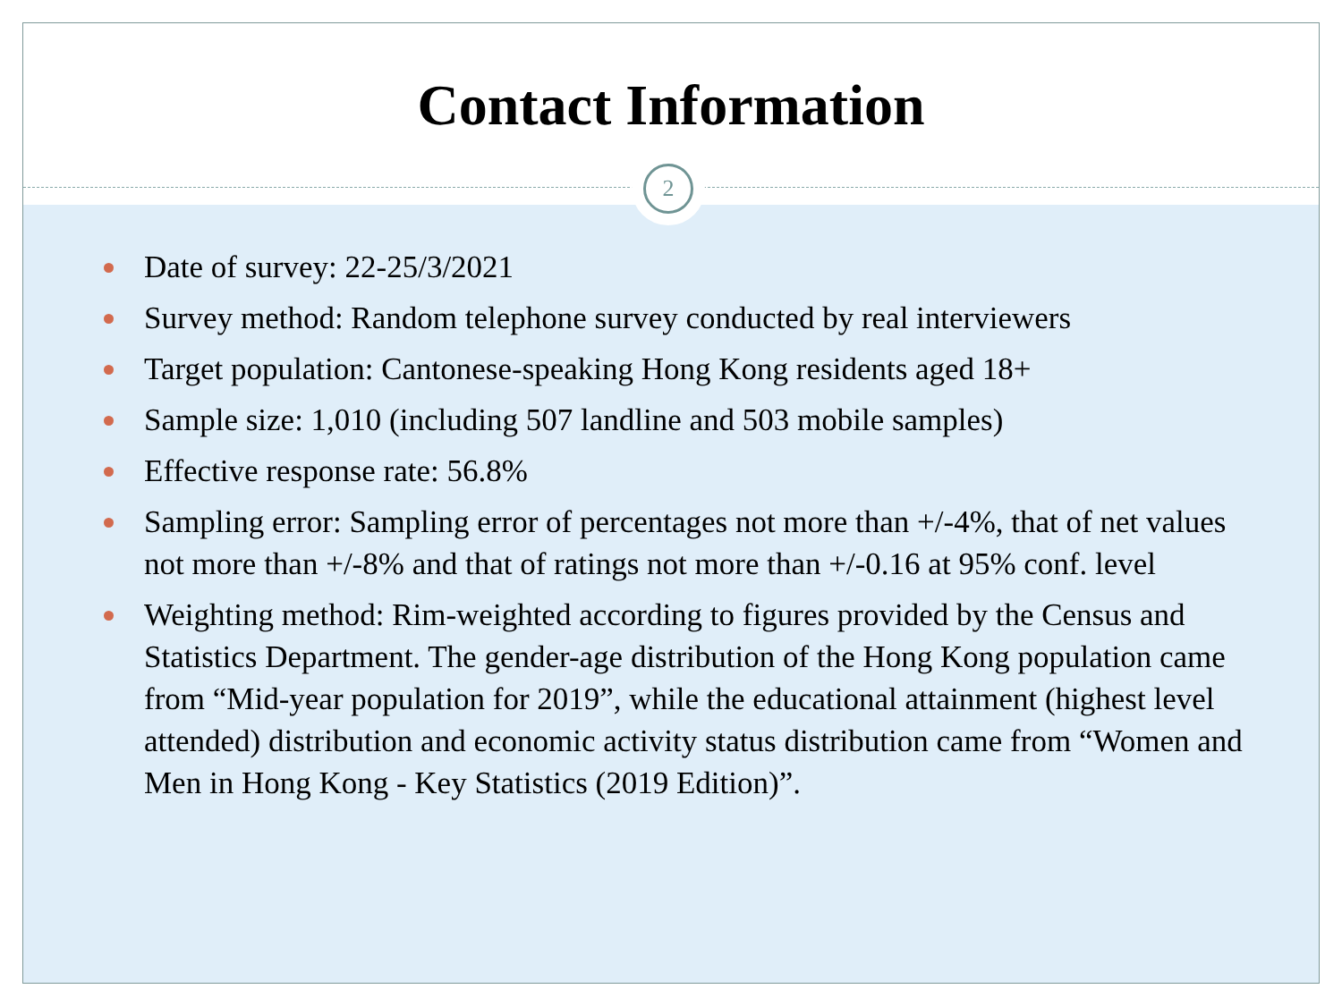Contact Information
2
Date of survey: 22-25/3/2021
Survey method: Random telephone survey conducted by real interviewers
Target population: Cantonese-speaking Hong Kong residents aged 18+
Sample size: 1,010 (including 507 landline and 503 mobile samples)
Effective response rate: 56.8%
Sampling error: Sampling error of percentages not more than +/-4%, that of net values not more than +/-8% and that of ratings not more than +/-0.16 at 95% conf. level
Weighting method: Rim-weighted according to figures provided by the Census and Statistics Department. The gender-age distribution of the Hong Kong population came from “Mid-year population for 2019”, while the educational attainment (highest level attended) distribution and economic activity status distribution came from “Women and Men in Hong Kong - Key Statistics (2019 Edition)”.